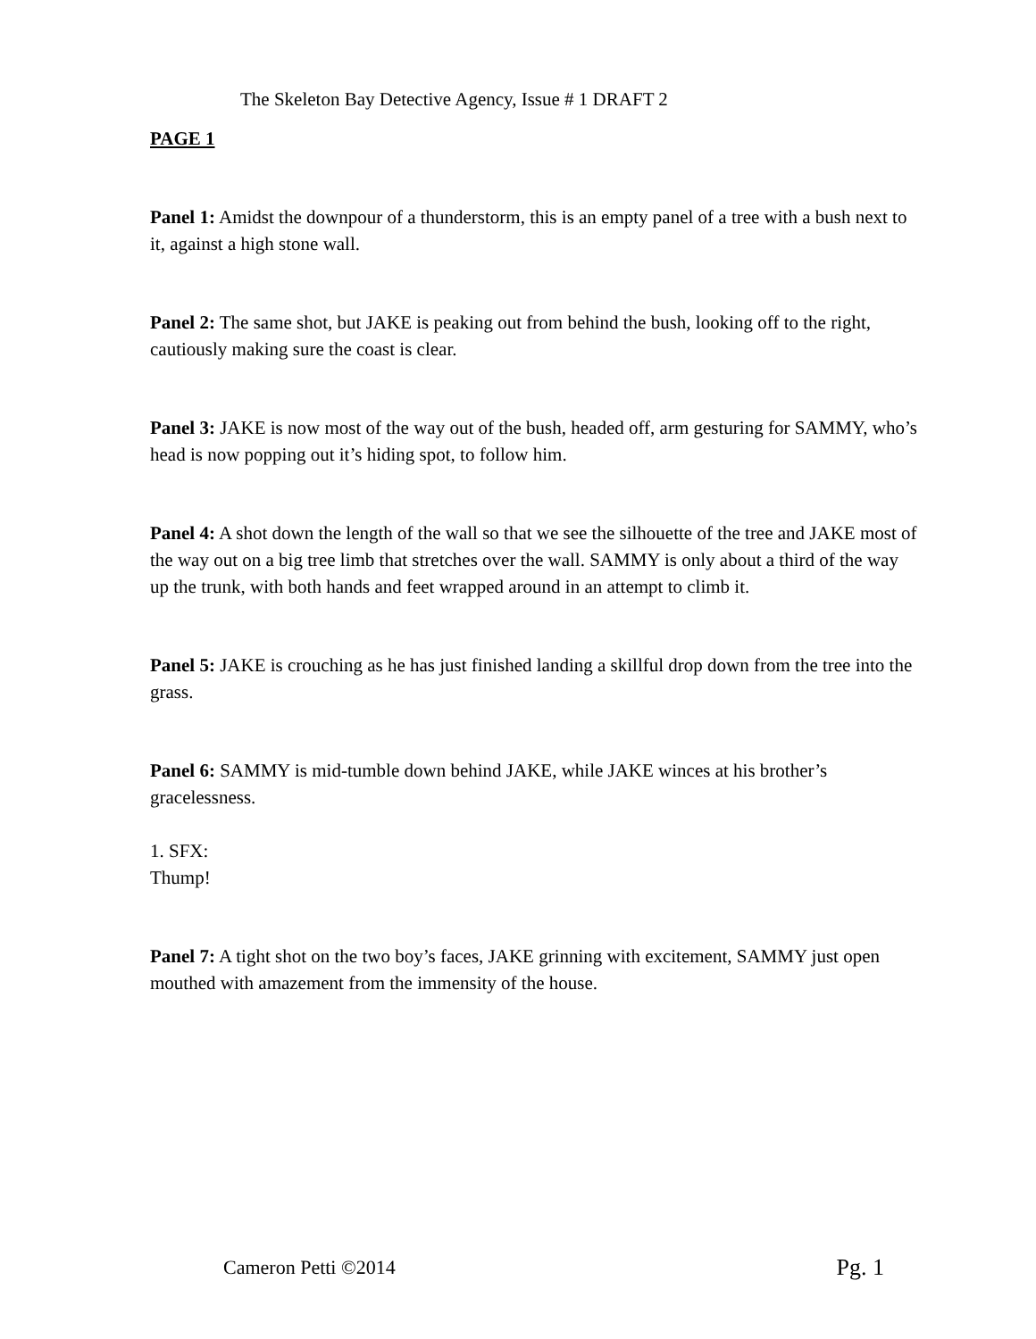The Skeleton Bay Detective Agency, Issue # 1 DRAFT 2
PAGE 1
Panel 1: Amidst the downpour of a thunderstorm, this is an empty panel of a tree with a bush next to it, against a high stone wall.
Panel 2: The same shot, but JAKE is peaking out from behind the bush, looking off to the right, cautiously making sure the coast is clear.
Panel 3: JAKE is now most of the way out of the bush, headed off, arm gesturing for SAMMY, who’s head is now popping out it’s hiding spot, to follow him.
Panel 4: A shot down the length of the wall so that we see the silhouette of the tree and JAKE most of the way out on a big tree limb that stretches over the wall. SAMMY is only about a third of the way up the trunk, with both hands and feet wrapped around in an attempt to climb it.
Panel 5: JAKE is crouching as he has just finished landing a skillful drop down from the tree into the grass.
Panel 6: SAMMY is mid-tumble down behind JAKE, while JAKE winces at his brother’s gracelessness.
1. SFX:
Thump!
Panel 7: A tight shot on the two boy’s faces, JAKE grinning with excitement, SAMMY just open mouthed with amazement from the immensity of the house.
Cameron Petti ©2014 Pg. 1